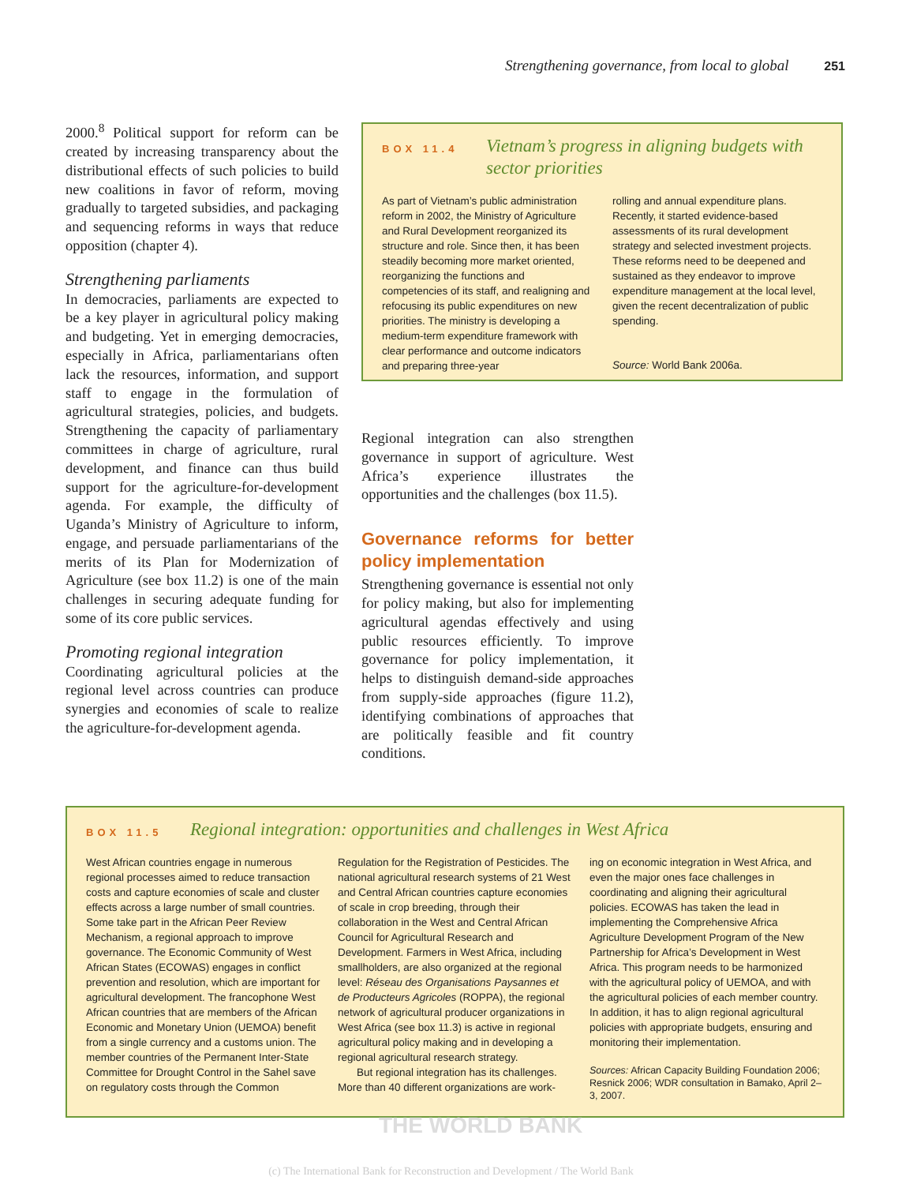Strengthening governance, from local to global 251
2000.<sup>8</sup> Political support for reform can be created by increasing transparency about the distributional effects of such policies to build new coalitions in favor of reform, moving gradually to targeted subsidies, and packaging and sequencing reforms in ways that reduce opposition (chapter 4).
Strengthening parliaments
In democracies, parliaments are expected to be a key player in agricultural policy making and budgeting. Yet in emerging democracies, especially in Africa, parliamentarians often lack the resources, information, and support staff to engage in the formulation of agricultural strategies, policies, and budgets. Strengthening the capacity of parliamentary committees in charge of agriculture, rural development, and finance can thus build support for the agriculture-for-development agenda. For example, the difficulty of Uganda’s Ministry of Agriculture to inform, engage, and persuade parliamentarians of the merits of its Plan for Modernization of Agriculture (see box 11.2) is one of the main challenges in securing adequate funding for some of its core public services.
Promoting regional integration
Coordinating agricultural policies at the regional level across countries can produce synergies and economies of scale to realize the agriculture-for-development agenda.
BOX 11.4
Vietnam’s progress in aligning budgets with sector priorities
As part of Vietnam’s public administration reform in 2002, the Ministry of Agriculture and Rural Development reorganized its structure and role. Since then, it has been steadily becoming more market oriented, reorganizing the functions and competencies of its staff, and realigning and refocusing its public expenditures on new priorities. The ministry is developing a medium-term expenditure framework with clear performance and outcome indicators and preparing three-year
rolling and annual expenditure plans. Recently, it started evidence-based assessments of its rural development strategy and selected investment projects. These reforms need to be deepened and sustained as they endeavor to improve expenditure management at the local level, given the recent decentralization of public spending.
Source: World Bank 2006a.
Regional integration can also strengthen governance in support of agriculture. West Africa’s experience illustrates the opportunities and the challenges (box 11.5).
Governance reforms for better policy implementation
Strengthening governance is essential not only for policy making, but also for implementing agricultural agendas effectively and using public resources efficiently. To improve governance for policy implementation, it helps to distinguish demand-side approaches from supply-side approaches (figure 11.2), identifying combinations of approaches that are politically feasible and fit country conditions.
BOX 11.5
Regional integration: opportunities and challenges in West Africa
West African countries engage in numerous regional processes aimed to reduce transaction costs and capture economies of scale and cluster effects across a large number of small countries. Some take part in the African Peer Review Mechanism, a regional approach to improve governance. The Economic Community of West African States (ECOWAS) engages in conflict prevention and resolution, which are important for agricultural development. The francophone West African countries that are members of the African Economic and Monetary Union (UEMOA) benefit from a single currency and a customs union. The member countries of the Permanent Inter-State Committee for Drought Control in the Sahel save on regulatory costs through the Common
Regulation for the Registration of Pesticides. The national agricultural research systems of 21 West and Central African countries capture economies of scale in crop breeding, through their collaboration in the West and Central African Council for Agricultural Research and Development. Farmers in West Africa, including smallholders, are also organized at the regional level: Réseau des Organisations Paysannes et de Producteurs Agricoles (ROPPA), the regional network of agricultural producer organizations in West Africa (see box 11.3) is active in regional agricultural policy making and in developing a regional agricultural research strategy.
But regional integration has its challenges. More than 40 different organizations are work-
ing on economic integration in West Africa, and even the major ones face challenges in coordinating and aligning their agricultural policies. ECOWAS has taken the lead in implementing the Comprehensive Africa Agriculture Development Program of the New Partnership for Africa’s Development in West Africa. This program needs to be harmonized with the agricultural policy of UEMOA, and with the agricultural policies of each member country. In addition, it has to align regional agricultural policies with appropriate budgets, ensuring and monitoring their implementation.
Sources: African Capacity Building Foundation 2006; Resnick 2006; WDR consultation in Bamako, April 2–3, 2007.
THE WORLD BANK
(c) The International Bank for Reconstruction and Development / The World Bank